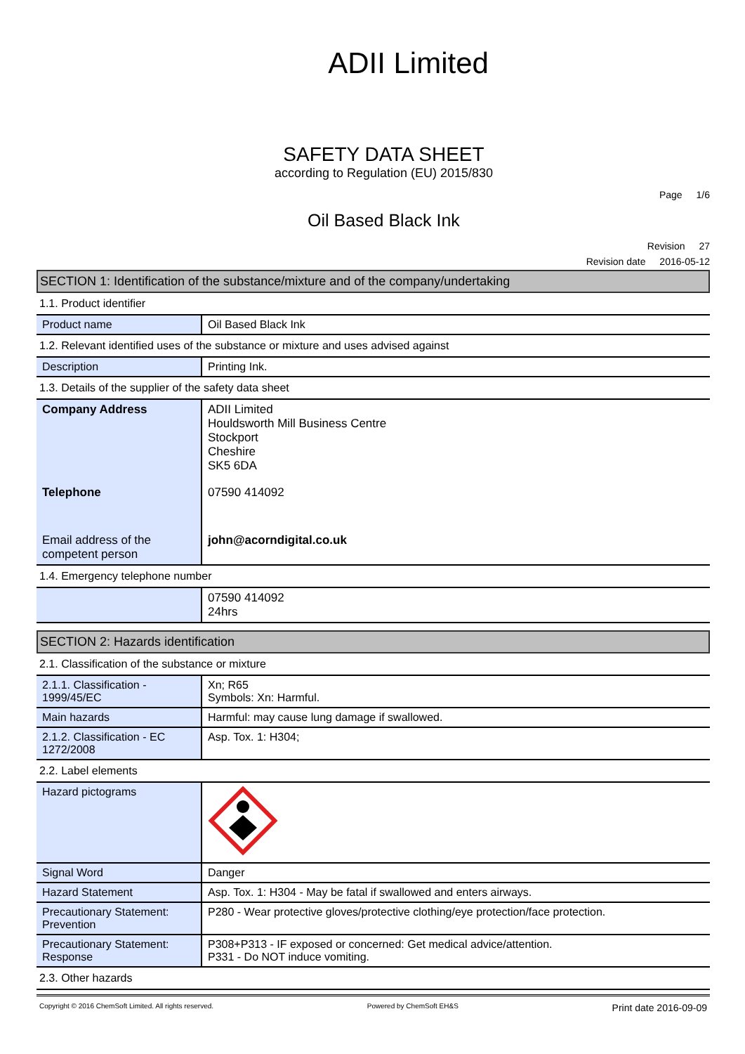ADII Limited
SAFETY DATA SHEET
according to Regulation (EU) 2015/830
Page 1/6
Oil Based Black Ink
Revision 27
Revision date 2016-05-12
SECTION 1: Identification of the substance/mixture and of the company/undertaking
1.1. Product identifier
| Product name | Oil Based Black Ink |
1.2. Relevant identified uses of the substance or mixture and uses advised against
| Description | Printing Ink. |
1.3. Details of the supplier of the safety data sheet
| Company Address | ADII Limited Houldsworth Mill Business Centre Stockport Cheshire SK5 6DA |
| Telephone | 07590 414092 |
| Email address of the competent person | john@acorndigital.co.uk |
1.4. Emergency telephone number
| | 07590 414092 24hrs |
SECTION 2: Hazards identification
2.1. Classification of the substance or mixture
| 2.1.1. Classification - 1999/45/EC | Xn; R65 Symbols: Xn: Harmful. |
| Main hazards | Harmful: may cause lung damage if swallowed. |
| 2.1.2. Classification - EC 1272/2008 | Asp. Tox. 1: H304; |
2.2. Label elements
| Hazard pictograms | |
| Signal Word | Danger |
| Hazard Statement | Asp. Tox. 1: H304 - May be fatal if swallowed and enters airways. |
| Precautionary Statement: Prevention | P280 - Wear protective gloves/protective clothing/eye protection/face protection. |
| Precautionary Statement: Response | P308+P313 - IF exposed or concerned: Get medical advice/attention. P331 - Do NOT induce vomiting. |
2.3. Other hazards
Copyright © 2016 ChemSoft Limited. All rights reserved. Powered by ChemSoft EH&S Print date 2016-09-09